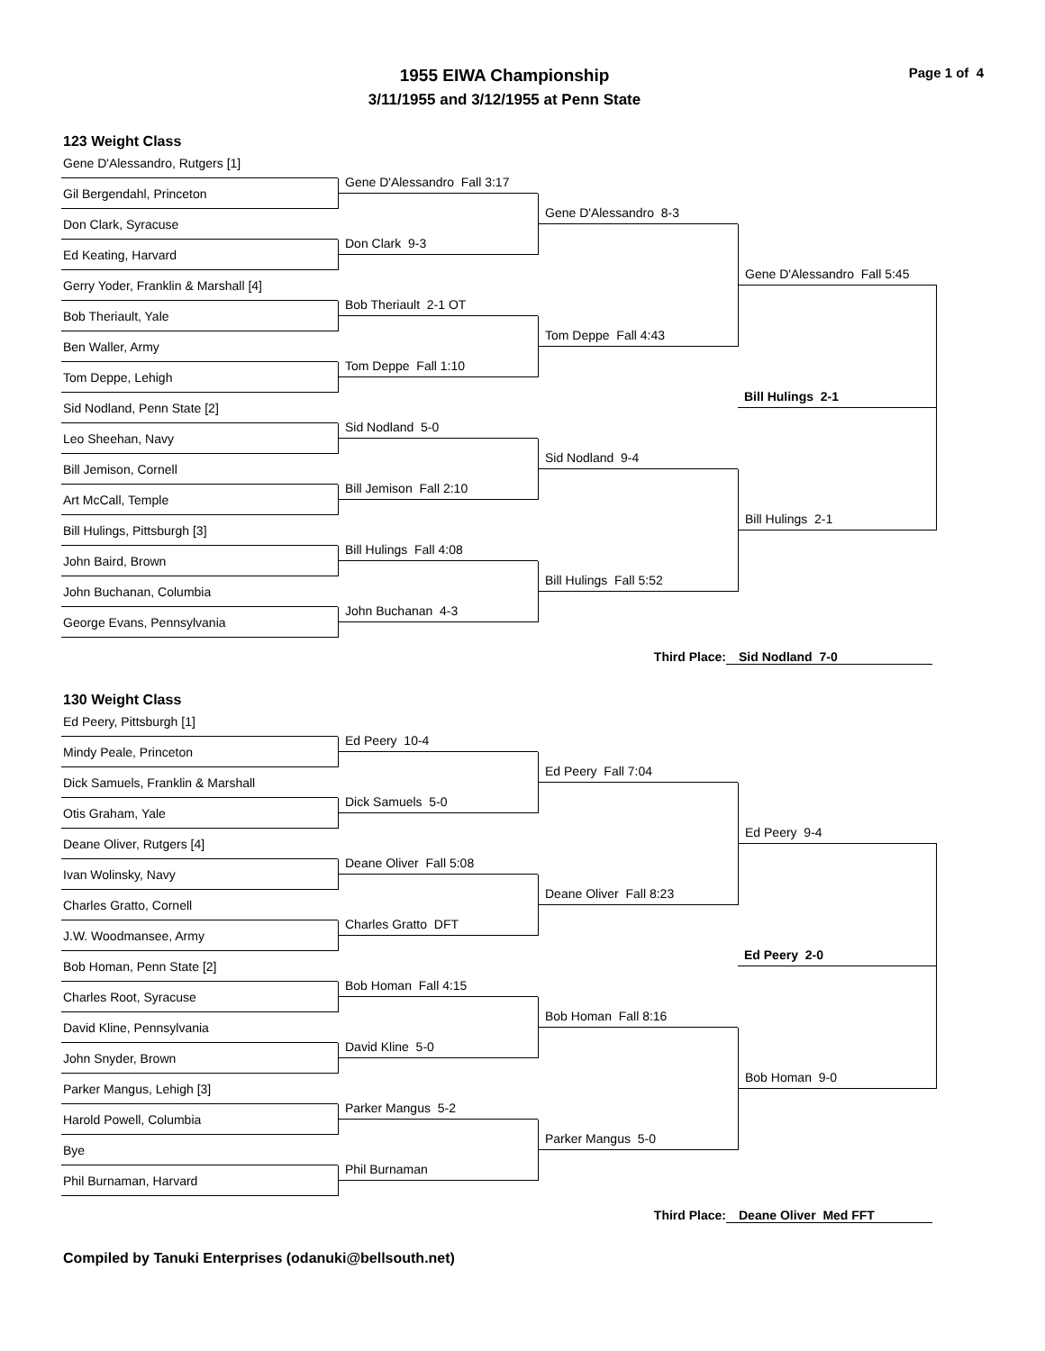1955 EIWA Championship
3/11/1955 and 3/12/1955 at Penn State
Page 1 of 4
123 Weight Class
Gene D'Alessandro, Rutgers [1]
Gil Bergendahl, Princeton
Don Clark, Syracuse
Ed Keating, Harvard
Gerry Yoder, Franklin & Marshall [4]
Bob Theriault, Yale
Ben Waller, Army
Tom Deppe, Lehigh
Sid Nodland, Penn State [2]
Leo Sheehan, Navy
Bill Jemison, Cornell
Art McCall, Temple
Bill Hulings, Pittsburgh [3]
John Baird, Brown
John Buchanan, Columbia
George Evans, Pennsylvania
Gene D'Alessandro Fall 3:17
Don Clark 9-3
Bob Theriault 2-1 OT
Tom Deppe Fall 1:10
Sid Nodland 5-0
Bill Jemison Fall 2:10
Bill Hulings Fall 4:08
John Buchanan 4-3
Gene D'Alessandro 8-3
Tom Deppe Fall 4:43
Sid Nodland 9-4
Bill Hulings Fall 5:52
Gene D'Alessandro Fall 5:45
Bill Hulings 2-1
Bill Hulings 2-1
Third Place: Sid Nodland 7-0
130 Weight Class
Ed Peery, Pittsburgh [1]
Mindy Peale, Princeton
Dick Samuels, Franklin & Marshall
Otis Graham, Yale
Deane Oliver, Rutgers [4]
Ivan Wolinsky, Navy
Charles Gratto, Cornell
J.W. Woodmansee, Army
Bob Homan, Penn State [2]
Charles Root, Syracuse
David Kline, Pennsylvania
John Snyder, Brown
Parker Mangus, Lehigh [3]
Harold Powell, Columbia
Bye
Phil Burnaman, Harvard
Ed Peery 10-4
Dick Samuels 5-0
Deane Oliver Fall 5:08
Charles Gratto DFT
Bob Homan Fall 4:15
David Kline 5-0
Parker Mangus 5-2
Phil Burnaman
Ed Peery Fall 7:04
Deane Oliver Fall 8:23
Bob Homan Fall 8:16
Parker Mangus 5-0
Ed Peery 9-4
Bob Homan 9-0
Ed Peery 2-0
Third Place: Deane Oliver Med FFT
Compiled by Tanuki Enterprises (odanuki@bellsouth.net)